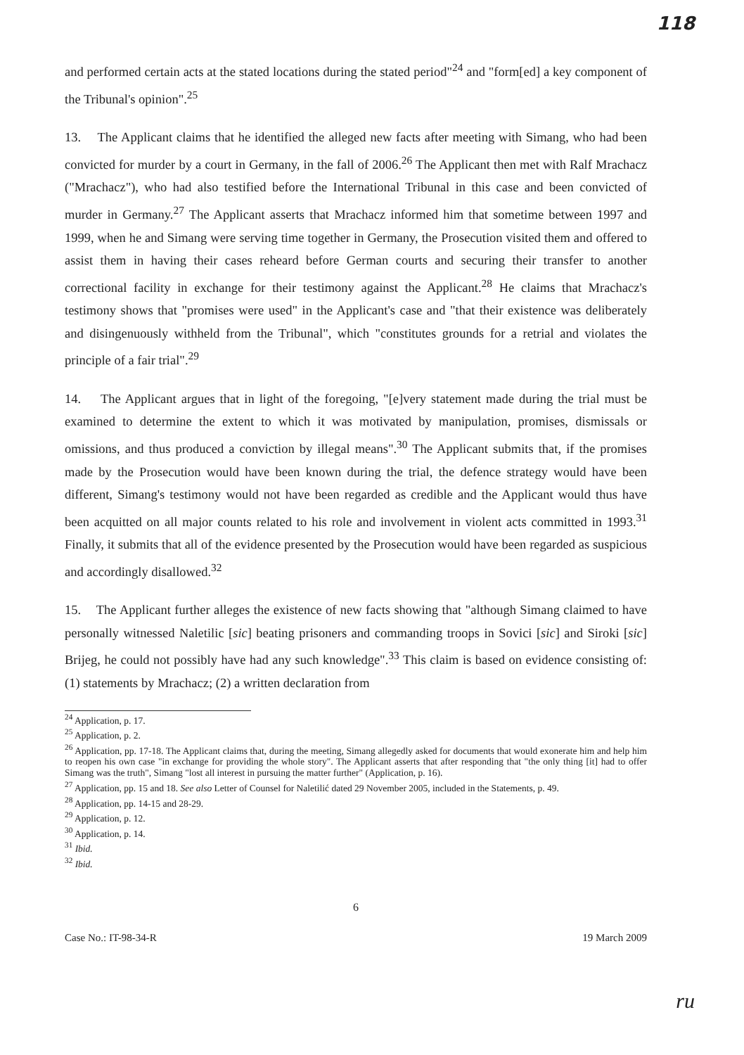118
and performed certain acts at the stated locations during the stated period"<sup>24</sup> and "form[ed] a key component of the Tribunal's opinion".<sup>25</sup>
13. The Applicant claims that he identified the alleged new facts after meeting with Simang, who had been convicted for murder by a court in Germany, in the fall of 2006.<sup>26</sup> The Applicant then met with Ralf Mrachacz ("Mrachacz"), who had also testified before the International Tribunal in this case and been convicted of murder in Germany.<sup>27</sup> The Applicant asserts that Mrachacz informed him that sometime between 1997 and 1999, when he and Simang were serving time together in Germany, the Prosecution visited them and offered to assist them in having their cases reheard before German courts and securing their transfer to another correctional facility in exchange for their testimony against the Applicant.<sup>28</sup> He claims that Mrachacz's testimony shows that "promises were used" in the Applicant's case and "that their existence was deliberately and disingenuously withheld from the Tribunal", which "constitutes grounds for a retrial and violates the principle of a fair trial".<sup>29</sup>
14. The Applicant argues that in light of the foregoing, "[e]very statement made during the trial must be examined to determine the extent to which it was motivated by manipulation, promises, dismissals or omissions, and thus produced a conviction by illegal means".<sup>30</sup> The Applicant submits that, if the promises made by the Prosecution would have been known during the trial, the defence strategy would have been different, Simang's testimony would not have been regarded as credible and the Applicant would thus have been acquitted on all major counts related to his role and involvement in violent acts committed in 1993.<sup>31</sup> Finally, it submits that all of the evidence presented by the Prosecution would have been regarded as suspicious and accordingly disallowed.<sup>32</sup>
15. The Applicant further alleges the existence of new facts showing that "although Simang claimed to have personally witnessed Naletilic [sic] beating prisoners and commanding troops in Sovici [sic] and Siroki [sic] Brijeg, he could not possibly have had any such knowledge".<sup>33</sup> This claim is based on evidence consisting of: (1) statements by Mrachacz; (2) a written declaration from
<sup>24</sup> Application, p. 17.
<sup>25</sup> Application, p. 2.
<sup>26</sup> Application, pp. 17-18. The Applicant claims that, during the meeting, Simang allegedly asked for documents that would exonerate him and help him to reopen his own case "in exchange for providing the whole story". The Applicant asserts that after responding that "the only thing [it] had to offer Simang was the truth", Simang "lost all interest in pursuing the matter further" (Application, p. 16).
<sup>27</sup> Application, pp. 15 and 18. See also Letter of Counsel for Naletilić dated 29 November 2005, included in the Statements, p. 49.
<sup>28</sup> Application, pp. 14-15 and 28-29.
<sup>29</sup> Application, p. 12.
<sup>30</sup> Application, p. 14.
<sup>31</sup> Ibid.
<sup>32</sup> Ibid.
6
Case No.: IT-98-34-R 19 March 2009
ru